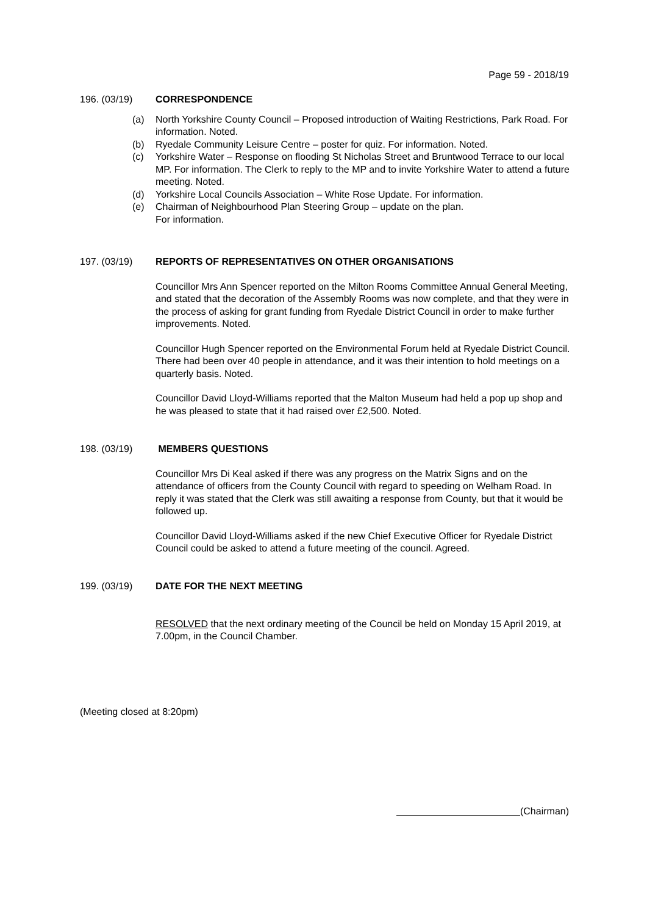Page 59 - 2018/19
196. (03/19) CORRESPONDENCE
(a) North Yorkshire County Council – Proposed introduction of Waiting Restrictions, Park Road. For information. Noted.
(b) Ryedale Community Leisure Centre – poster for quiz. For information. Noted.
(c) Yorkshire Water – Response on flooding St Nicholas Street and Bruntwood Terrace to our local MP. For information. The Clerk to reply to the MP and to invite Yorkshire Water to attend a future meeting. Noted.
(d) Yorkshire Local Councils Association – White Rose Update. For information.
(e) Chairman of Neighbourhood Plan Steering Group – update on the plan.
For information.
197. (03/19) REPORTS OF REPRESENTATIVES ON OTHER ORGANISATIONS
Councillor Mrs Ann Spencer reported on the Milton Rooms Committee Annual General Meeting, and stated that the decoration of the Assembly Rooms was now complete, and that they were in the process of asking for grant funding from Ryedale District Council in order to make further improvements. Noted.
Councillor Hugh Spencer reported on the Environmental Forum held at Ryedale District Council. There had been over 40 people in attendance, and it was their intention to hold meetings on a quarterly basis. Noted.
Councillor David Lloyd-Williams reported that the Malton Museum had held a pop up shop and he was pleased to state that it had raised over £2,500. Noted.
198. (03/19) MEMBERS QUESTIONS
Councillor Mrs Di Keal asked if there was any progress on the Matrix Signs and on the attendance of officers from the County Council with regard to speeding on Welham Road. In reply it was stated that the Clerk was still awaiting a response from County, but that it would be followed up.
Councillor David Lloyd-Williams asked if the new Chief Executive Officer for Ryedale District Council could be asked to attend a future meeting of the council. Agreed.
199. (03/19) DATE FOR THE NEXT MEETING
RESOLVED that the next ordinary meeting of the Council be held on Monday 15 April 2019, at 7.00pm, in the Council Chamber.
(Meeting closed at 8:20pm)
(Chairman)